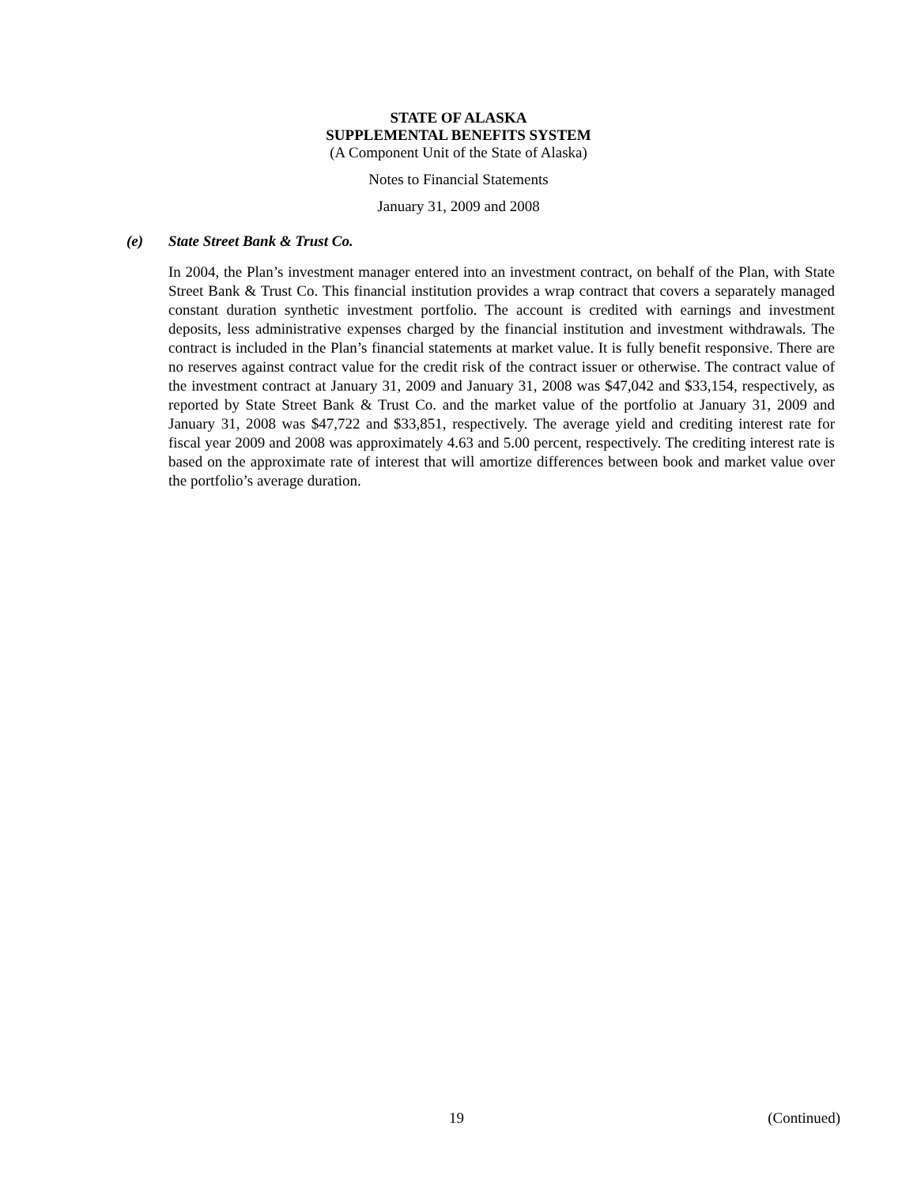STATE OF ALASKA
SUPPLEMENTAL BENEFITS SYSTEM
(A Component Unit of the State of Alaska)
Notes to Financial Statements
January 31, 2009 and 2008
(e) State Street Bank & Trust Co.
In 2004, the Plan’s investment manager entered into an investment contract, on behalf of the Plan, with State Street Bank & Trust Co. This financial institution provides a wrap contract that covers a separately managed constant duration synthetic investment portfolio. The account is credited with earnings and investment deposits, less administrative expenses charged by the financial institution and investment withdrawals. The contract is included in the Plan’s financial statements at market value. It is fully benefit responsive. There are no reserves against contract value for the credit risk of the contract issuer or otherwise. The contract value of the investment contract at January 31, 2009 and January 31, 2008 was $47,042 and $33,154, respectively, as reported by State Street Bank & Trust Co. and the market value of the portfolio at January 31, 2009 and January 31, 2008 was $47,722 and $33,851, respectively. The average yield and crediting interest rate for fiscal year 2009 and 2008 was approximately 4.63 and 5.00 percent, respectively. The crediting interest rate is based on the approximate rate of interest that will amortize differences between book and market value over the portfolio’s average duration.
19 (Continued)